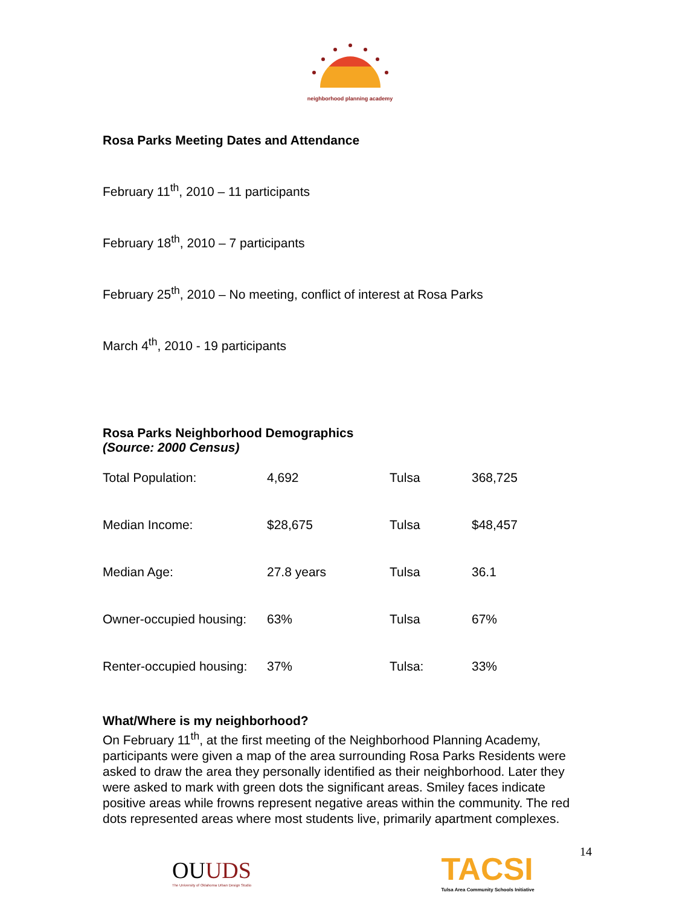neighborhood planning academy
Rosa Parks Meeting Dates and Attendance
February 11<sup>th</sup>, 2010 – 11 participants
February 18<sup>th</sup>, 2010 – 7 participants
February 25<sup>th</sup>, 2010 – No meeting, conflict of interest at Rosa Parks
March 4<sup>th</sup>, 2010 - 19 participants
Rosa Parks Neighborhood Demographics
(Source: 2000 Census)
| Total Population: | 4,692 | Tulsa | 368,725 |
| Median Income: | $28,675 | Tulsa | $48,457 |
| Median Age: | 27.8 years | Tulsa | 36.1 |
| Owner-occupied housing: | 63% | Tulsa | 67% |
| Renter-occupied housing: | 37% | Tulsa: | 33% |
What/Where is my neighborhood?
On February 11<sup>th</sup>, at the first meeting of the Neighborhood Planning Academy, participants were given a map of the area surrounding Rosa Parks Residents were asked to draw the area they personally identified as their neighborhood. Later they were asked to mark with green dots the significant areas. Smiley faces indicate positive areas while frowns represent negative areas within the community. The red dots represented areas where most students live, primarily apartment complexes.
OUUDS
The University of Oklahoma Urban Design Studio
TACSI
Tulsa Area Community Schools Initiative
14